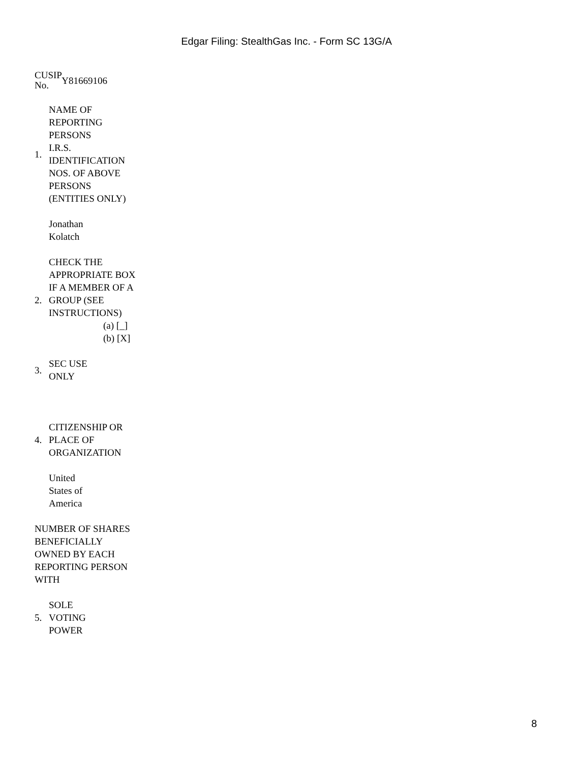Edgar Filing: StealthGas Inc. - Form SC 13G/A
| CUSIP No. | Y81669106 |
| 1. | NAME OF REPORTING PERSONS I.R.S. IDENTIFICATION NOS. OF ABOVE PERSONS (ENTITIES ONLY) |
| | Jonathan Kolatch |
| 2. | CHECK THE APPROPRIATE BOX IF A MEMBER OF A GROUP (SEE INSTRUCTIONS) (a) [_] (b) [X] |
| 3. | SEC USE ONLY |
| 4. | CITIZENSHIP OR PLACE OF ORGANIZATION |
| | United States of America |
NUMBER OF SHARES BENEFICIALLY OWNED BY EACH REPORTING PERSON WITH
| 5. | SOLE VOTING POWER |
8